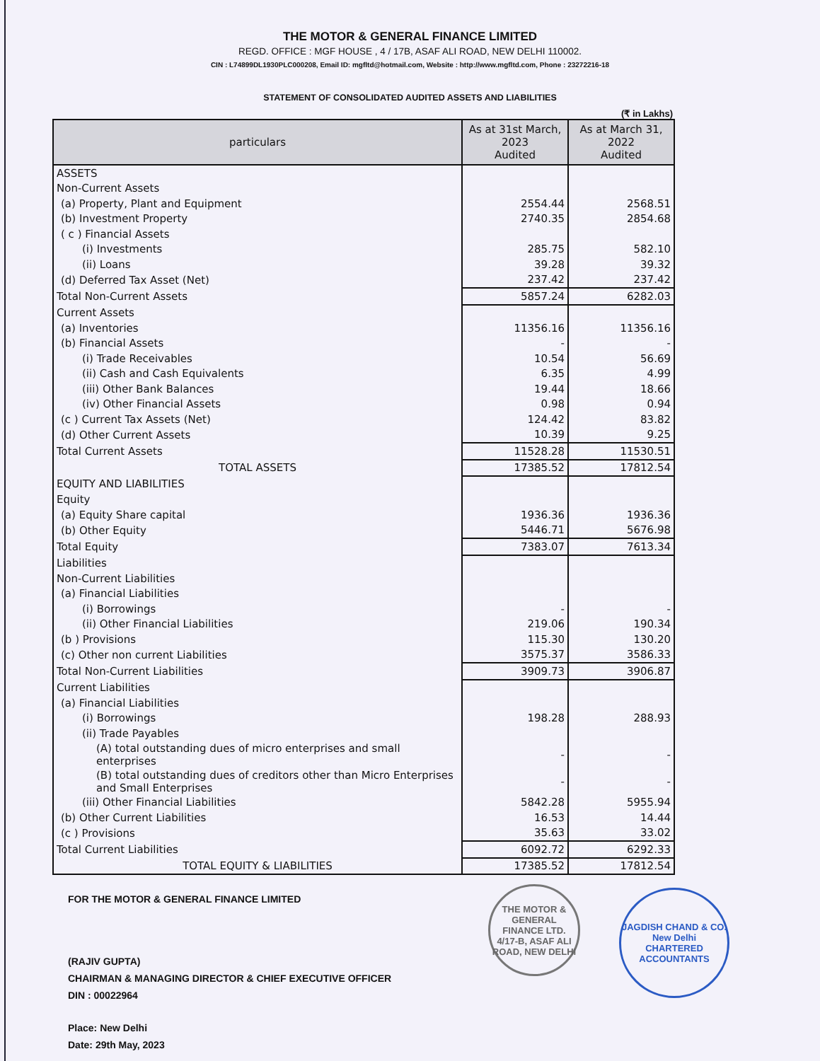THE MOTOR & GENERAL FINANCE LIMITED
REGD. OFFICE : MGF HOUSE , 4 / 17B, ASAF ALI ROAD, NEW DELHI 110002.
CIN : L74899DL1930PLC000208, Email ID: mgfltd@hotmail.com, Website : http://www.mgfltd.com, Phone : 23272216-18
STATEMENT OF CONSOLIDATED AUDITED ASSETS AND LIABILITIES
(₹ in Lakhs)
| particulars | As at 31st March, 2023 Audited | As at March 31, 2022 Audited |
| --- | --- | --- |
| ASSETS | | |
| Non-Current Assets | | |
| (a) Property, Plant and Equipment | 2554.44 | 2568.51 |
| (b) Investment Property | 2740.35 | 2854.68 |
| ( c ) Financial Assets | | |
| (i) Investments | 285.75 | 582.10 |
| (ii) Loans | 39.28 | 39.32 |
| (d) Deferred Tax Asset (Net) | 237.42 | 237.42 |
| Total Non-Current Assets | 5857.24 | 6282.03 |
| Current Assets | | |
| (a) Inventories | 11356.16 | 11356.16 |
| (b) Financial Assets | - | - |
| (i) Trade Receivables | 10.54 | 56.69 |
| (ii) Cash and Cash Equivalents | 6.35 | 4.99 |
| (iii) Other Bank Balances | 19.44 | 18.66 |
| (iv) Other Financial Assets | 0.98 | 0.94 |
| (c ) Current Tax Assets (Net) | 124.42 | 83.82 |
| (d) Other Current Assets | 10.39 | 9.25 |
| Total Current Assets | 11528.28 | 11530.51 |
| TOTAL ASSETS | 17385.52 | 17812.54 |
| EQUITY AND LIABILITIES | | |
| Equity | | |
| (a) Equity Share capital | 1936.36 | 1936.36 |
| (b) Other Equity | 5446.71 | 5676.98 |
| Total Equity | 7383.07 | 7613.34 |
| Liabilities | | |
| Non-Current Liabilities | | |
| (a) Financial Liabilities | | |
| (i) Borrowings | - | - |
| (ii) Other Financial Liabilities | 219.06 | 190.34 |
| (b ) Provisions | 115.30 | 130.20 |
| (c) Other non current Liabilities | 3575.37 | 3586.33 |
| Total Non-Current Liabilities | 3909.73 | 3906.87 |
| Current Liabilities | | |
| (a) Financial Liabilities | | |
| (i) Borrowings | 198.28 | 288.93 |
| (ii) Trade Payables | | |
| (A) total outstanding dues of micro enterprises and small enterprises | - | - |
| (B) total outstanding dues of creditors other than Micro Enterprises and Small Enterprises | - | - |
| (iii) Other Financial Liabilities | 5842.28 | 5955.94 |
| (b) Other Current Liabilities | 16.53 | 14.44 |
| (c ) Provisions | 35.63 | 33.02 |
| Total Current Liabilities | 6092.72 | 6292.33 |
| TOTAL EQUITY & LIABILITIES | 17385.52 | 17812.54 |
FOR THE MOTOR & GENERAL FINANCE LIMITED
(RAJIV GUPTA)
CHAIRMAN & MANAGING DIRECTOR & CHIEF EXECUTIVE OFFICER
DIN : 00022964
Place: New Delhi
Date: 29th May, 2023
THE MOTOR & GENERAL FINANCE LTD.
4/17-B, ASAF ALI ROAD, NEW DELHI
JAGDISH CHAND & CO.
New Delhi
CHARTERED ACCOUNTANTS